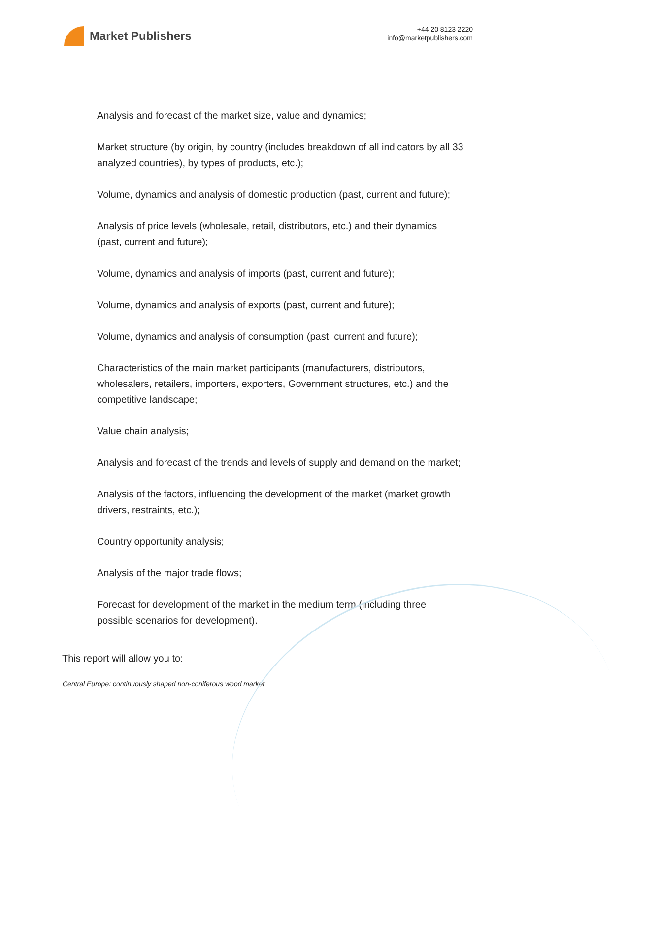Market Publishers
+44 20 8123 2220
info@marketpublishers.com
Analysis and forecast of the market size, value and dynamics;
Market structure (by origin, by country (includes breakdown of all indicators by all 33 analyzed countries), by types of products, etc.);
Volume, dynamics and analysis of domestic production (past, current and future);
Analysis of price levels (wholesale, retail, distributors, etc.) and their dynamics (past, current and future);
Volume, dynamics and analysis of imports (past, current and future);
Volume, dynamics and analysis of exports (past, current and future);
Volume, dynamics and analysis of consumption (past, current and future);
Characteristics of the main market participants (manufacturers, distributors, wholesalers, retailers, importers, exporters, Government structures, etc.) and the competitive landscape;
Value chain analysis;
Analysis and forecast of the trends and levels of supply and demand on the market;
Analysis of the factors, influencing the development of the market (market growth drivers, restraints, etc.);
Country opportunity analysis;
Analysis of the major trade flows;
Forecast for development of the market in the medium term (including three possible scenarios for development).
This report will allow you to:
Central Europe: continuously shaped non-coniferous wood market